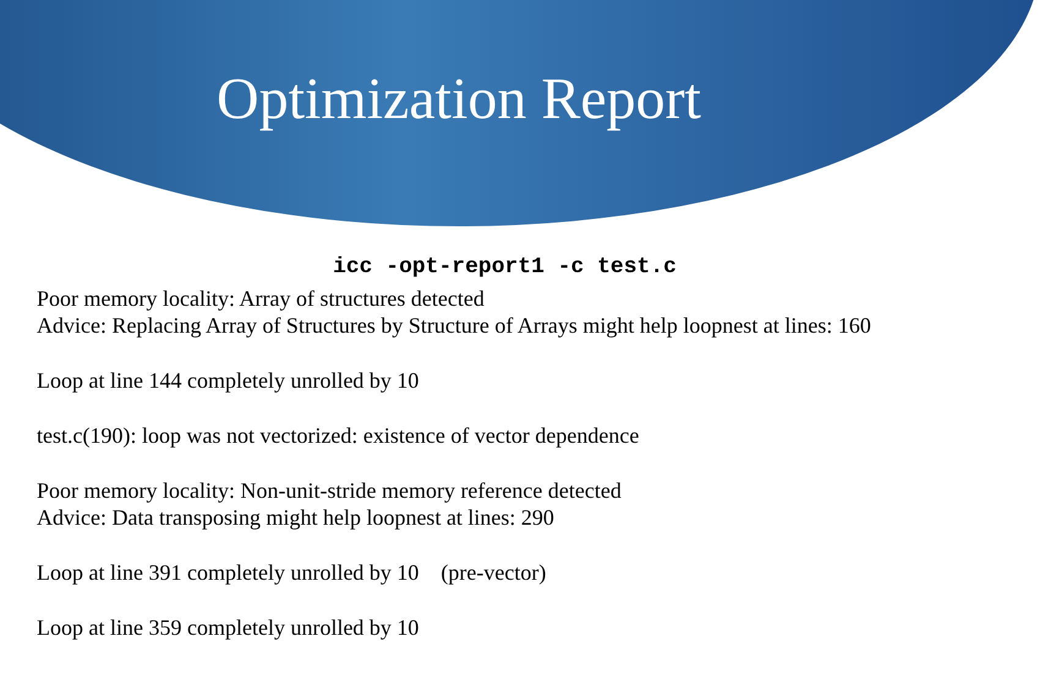Optimization Report
icc -opt-report1 -c test.c
Poor memory locality: Array of structures detected
Advice: Replacing Array of Structures by Structure of Arrays might help loopnest at lines: 160
Loop at line 144 completely unrolled by 10
test.c(190): loop was not vectorized: existence of vector dependence
Poor memory locality: Non-unit-stride memory reference detected
Advice: Data transposing might help loopnest at lines: 290
Loop at line 391 completely unrolled by 10 (pre-vector)
Loop at line 359 completely unrolled by 10